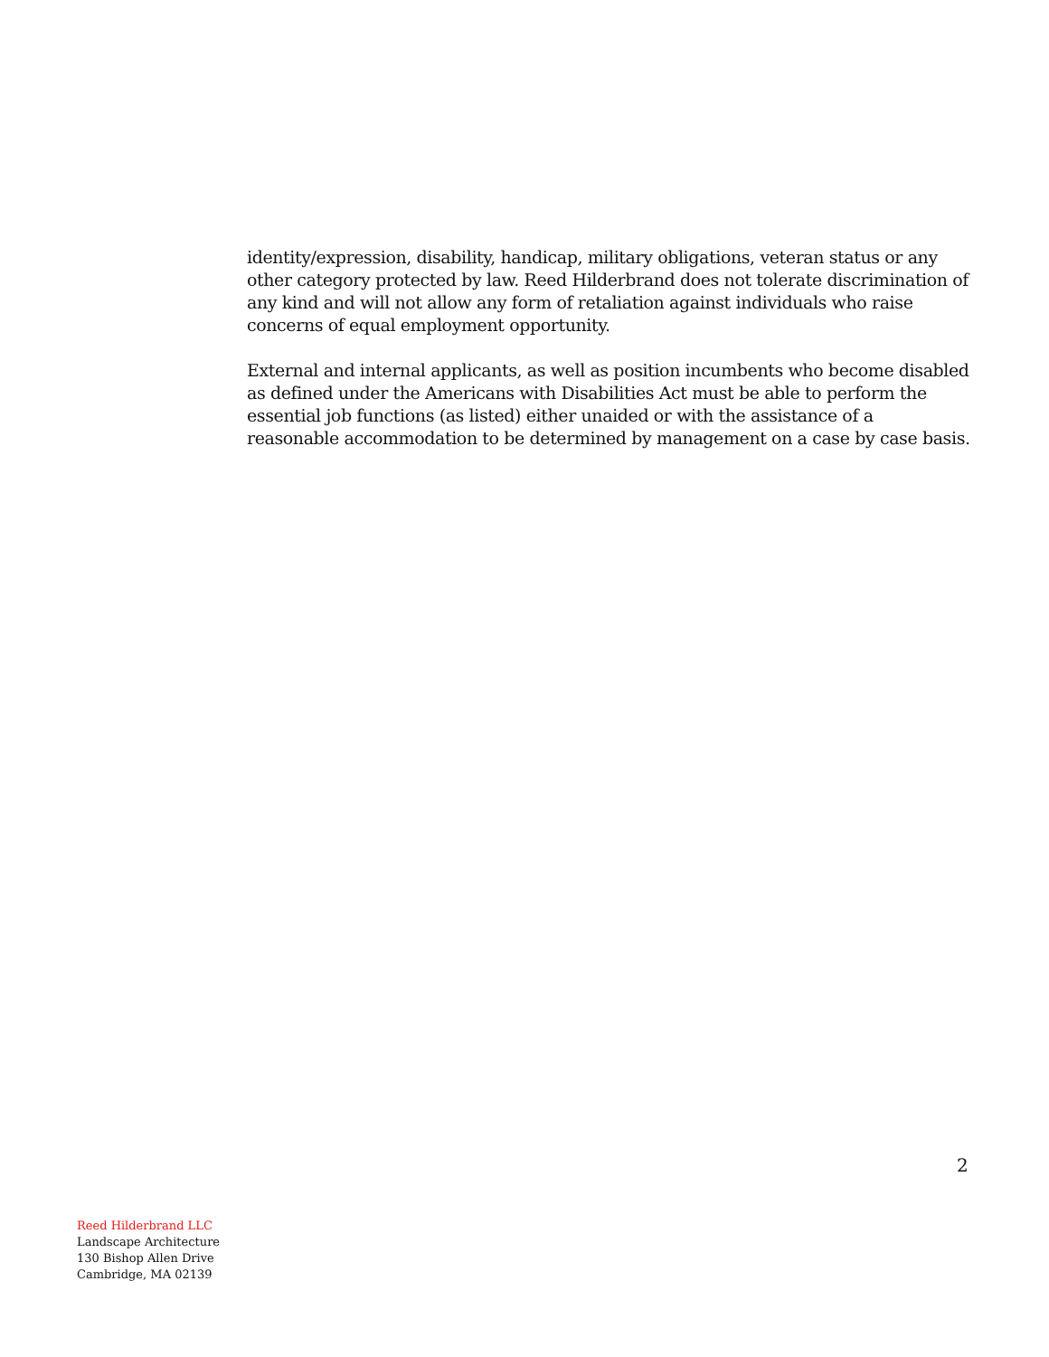identity/expression, disability, handicap, military obligations, veteran status or any other category protected by law. Reed Hilderbrand does not tolerate discrimination of any kind and will not allow any form of retaliation against individuals who raise concerns of equal employment opportunity.
External and internal applicants, as well as position incumbents who become disabled as defined under the Americans with Disabilities Act must be able to perform the essential job functions (as listed) either unaided or with the assistance of a reasonable accommodation to be determined by management on a case by case basis.
2
Reed Hilderbrand LLC
Landscape Architecture
130 Bishop Allen Drive
Cambridge, MA 02139